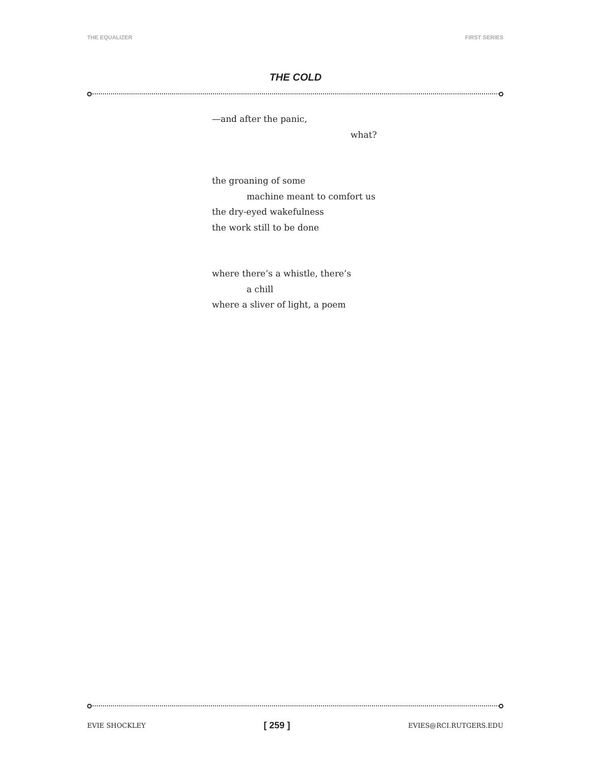THE EQUALIZER FIRST SERIES
THE COLD
—and after the panic,
what?
the groaning of some
machine meant to comfort us
the dry-eyed wakefulness
the work still to be done
where there’s a whistle, there’s
a chill
where a sliver of light, a poem
EVIE SHOCKLEY [ 259 ] EVIES@RCI.RUTGERS.EDU